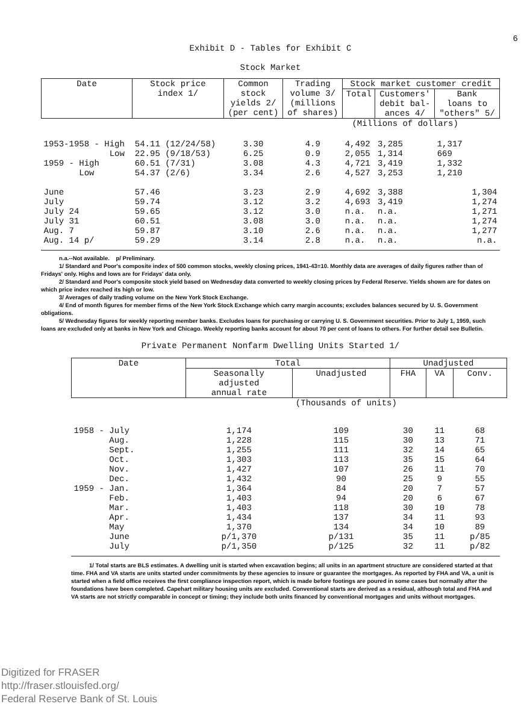6
Exhibit D - Tables for Exhibit C
Stock Market
| Date | Stock price index 1/ | Common stock yields 2/ (per cent) | Trading volume 3/ (millions of shares) | Stock market customer credit | | |
| --- | --- | --- | --- | --- | --- | --- |
| | | | | Total | Customers' debit bal- ances 4/ | Bank loans to "others" 5/ |
| | (Millions of dollars) | | | | | |
| 1953-1958 - High Low 1959 - High Low | 54.11 (12/24/58) 22.95 (9/18/53) 60.51 (7/31) 54.37 (2/6) | 3.30 6.25 3.08 3.34 | 4.9 0.9 4.3 2.6 | 4,492 2,055 4,721 4,527 | 3,285 1,314 3,419 3,253 | 1,317 669 1,332 1,210 |
| June July July 24 July 31 Aug. 7 Aug. 14 p/ | 57.46 59.74 59.65 60.51 59.87 59.29 | 3.23 3.12 3.12 3.08 3.10 3.14 | 2.9 3.2 3.0 3.0 2.6 2.8 | 4,692 4,693 n.a. n.a. n.a. n.a. | 3,388 3,419 n.a. n.a. n.a. n.a. | 1,304 1,274 1,271 1,274 1,277 n.a. |
n.a.--Not available. p/ Preliminary.
1/ Standard and Poor's composite index of 500 common stocks, weekly closing prices, 1941-43=10. Monthly data are averages of daily figures rather than of Fridays' only. Highs and lows are for Fridays' data only.
2/ Standard and Poor's composite stock yield based on Wednesday data converted to weekly closing prices by Federal Reserve. Yields shown are for dates on which price index reached its high or low.
3/ Averages of daily trading volume on the New York Stock Exchange.
4/ End of month figures for member firms of the New York Stock Exchange which carry margin accounts; excludes balances secured by U. S. Government obligations.
5/ Wednesday figures for weekly reporting member banks. Excludes loans for purchasing or carrying U. S. Government securities. Prior to July 1, 1959, such loans are excluded only at banks in New York and Chicago. Weekly reporting banks account for about 70 per cent of loans to others. For further detail see Bulletin.
Private Permanent Nonfarm Dwelling Units Started 1/
| Date | Total | | Unadjusted | | |
| --- | --- | --- | --- | --- | --- |
| | Seasonally adjusted annual rate | Unadjusted | FHA | VA | Conv. |
| | (Thousands of units) | | | | |
| 1958 - July Aug. Sept. Oct. Nov. Dec. 1959 - Jan. Feb. Mar. Apr. May June July | 1,174 1,228 1,255 1,303 1,427 1,432 1,364 1,403 1,403 1,434 1,370 p/1,370 p/1,350 | 109 115 111 113 107 90 84 94 118 137 134 p/131 p/125 | 30 30 32 35 26 25 20 20 30 34 34 35 32 | 11 13 14 15 11 9 7 6 10 11 10 11 11 | 68 71 65 64 70 55 57 67 78 93 89 p/85 p/82 |
1/ Total starts are BLS estimates. A dwelling unit is started when excavation begins; all units in an apartment structure are considered started at that time. FHA and VA starts are units started under commitments by these agencies to insure or guarantee the mortgages. As reported by FHA and VA, a unit is started when a field office receives the first compliance inspection report, which is made before footings are poured in some cases but normally after the foundations have been completed. Capehart military housing units are excluded. Conventional starts are derived as a residual, although total and FHA and VA starts are not strictly comparable in concept or timing; they include both units financed by conventional mortgages and units without mortgages.
Digitized for FRASER
http://fraser.stlouisfed.org/
Federal Reserve Bank of St. Louis